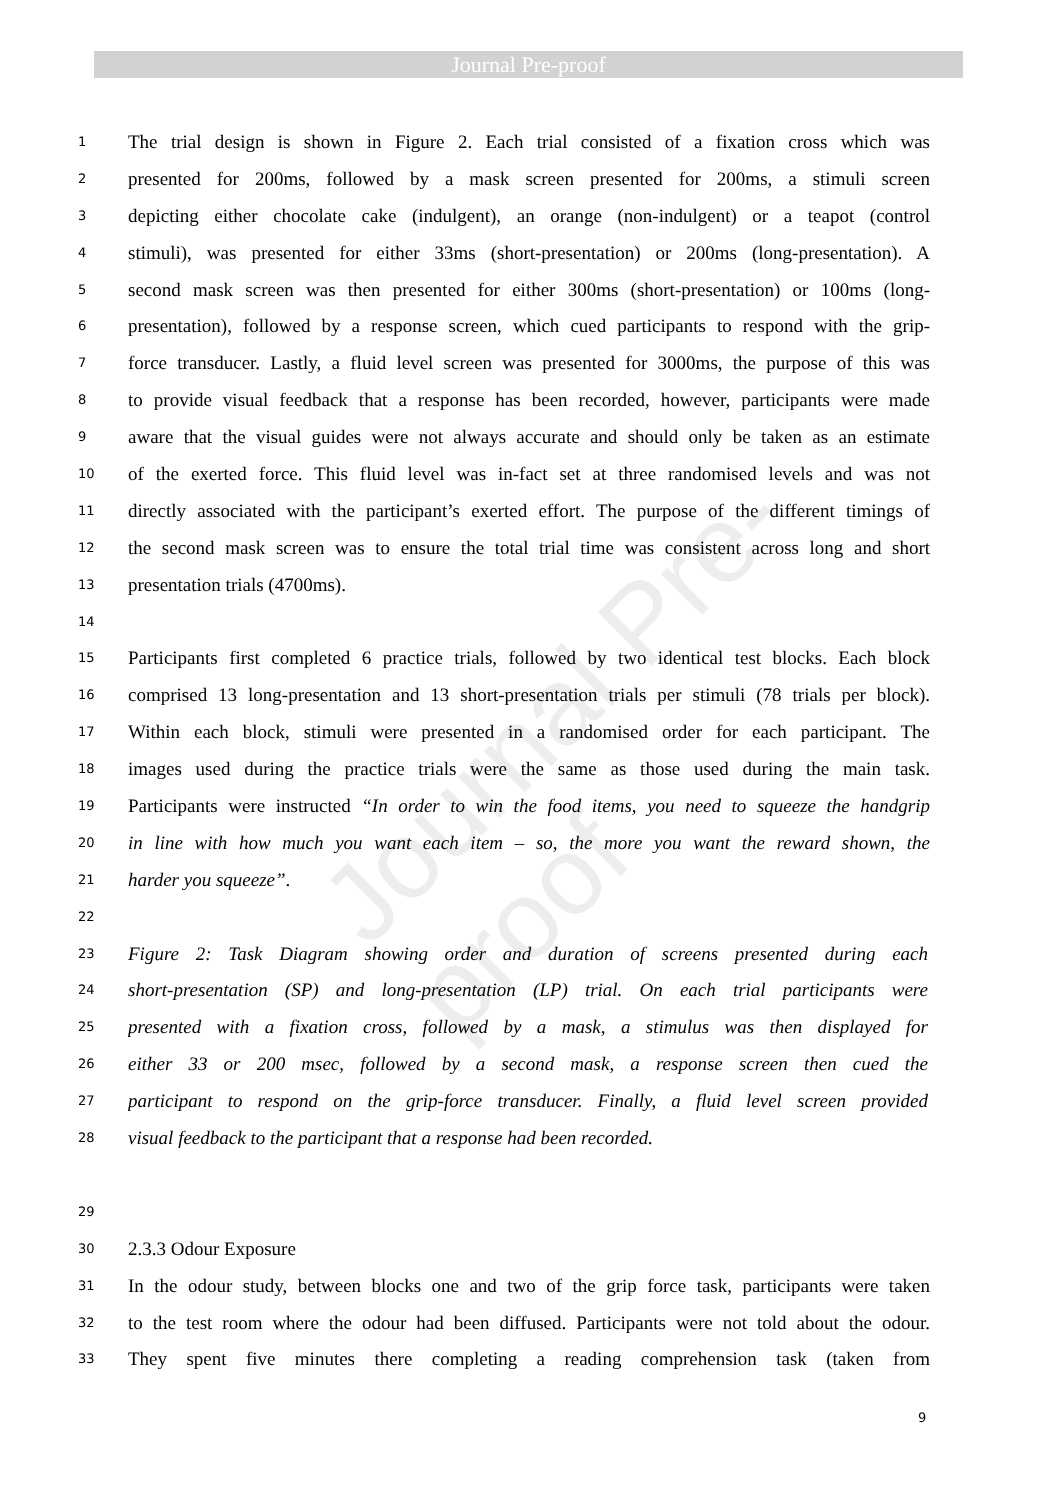Journal Pre-proof
Journal Pre-proof
1 The trial design is shown in Figure 2. Each trial consisted of a fixation cross which was
2 presented for 200ms, followed by a mask screen presented for 200ms, a stimuli screen
3 depicting either chocolate cake (indulgent), an orange (non-indulgent) or a teapot (control
4 stimuli), was presented for either 33ms (short-presentation) or 200ms (long-presentation). A
5 second mask screen was then presented for either 300ms (short-presentation) or 100ms (long-
6 presentation), followed by a response screen, which cued participants to respond with the grip-
7 force transducer. Lastly, a fluid level screen was presented for 3000ms, the purpose of this was
8 to provide visual feedback that a response has been recorded, however, participants were made
9 aware that the visual guides were not always accurate and should only be taken as an estimate
10 of the exerted force. This fluid level was in-fact set at three randomised levels and was not
11 directly associated with the participant’s exerted effort. The purpose of the different timings of
12 the second mask screen was to ensure the total trial time was consistent across long and short
13 presentation trials (4700ms).
14
15 Participants first completed 6 practice trials, followed by two identical test blocks. Each block
16 comprised 13 long-presentation and 13 short-presentation trials per stimuli (78 trials per block).
17 Within each block, stimuli were presented in a randomised order for each participant. The
18 images used during the practice trials were the same as those used during the main task.
19 Participants were instructed “In order to win the food items, you need to squeeze the handgrip
20 in line with how much you want each item – so, the more you want the reward shown, the
21 harder you squeeze”.
22
23 Figure 2: Task Diagram showing order and duration of screens presented during each
24 short-presentation (SP) and long-presentation (LP) trial. On each trial participants were
25 presented with a fixation cross, followed by a mask, a stimulus was then displayed for
26 either 33 or 200 msec, followed by a second mask, a response screen then cued the
27 participant to respond on the grip-force transducer. Finally, a fluid level screen provided
28 visual feedback to the participant that a response had been recorded.
29
30 2.3.3 Odour Exposure
31 In the odour study, between blocks one and two of the grip force task, participants were taken
32 to the test room where the odour had been diffused. Participants were not told about the odour.
33 They spent five minutes there completing a reading comprehension task (taken from
9